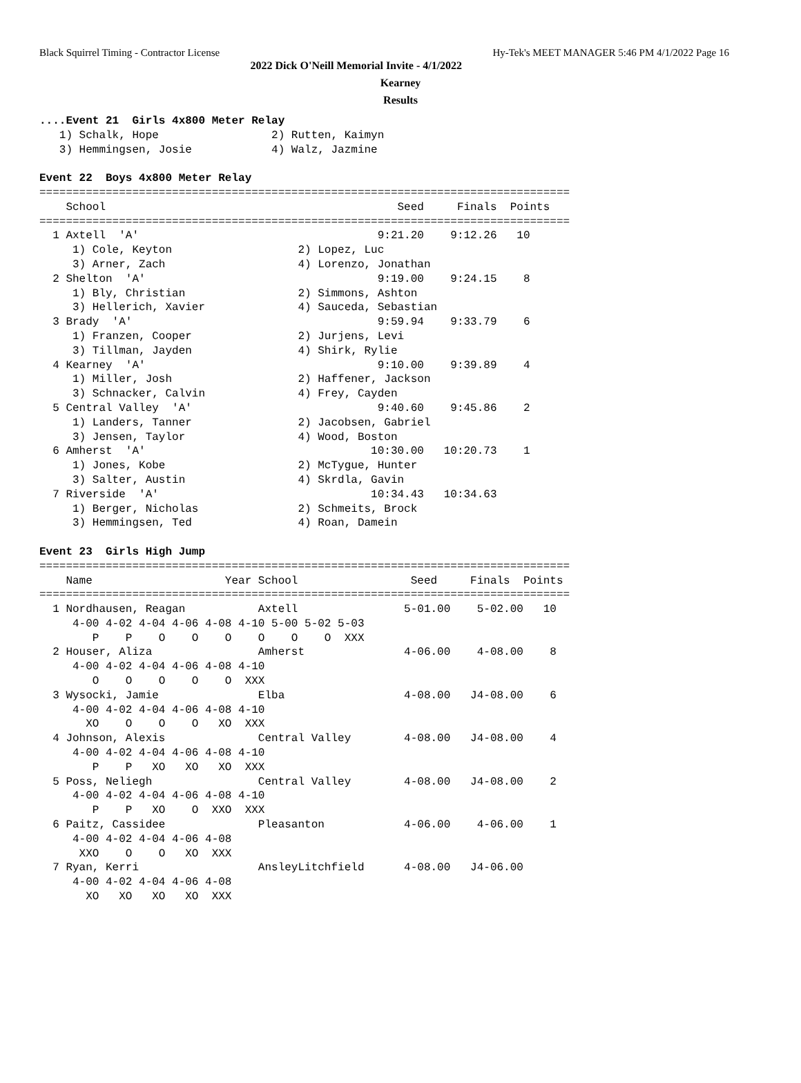Black Squirrel Timing - Contractor License Hy-Tek's MEET MANAGER 5:46 PM 4/1/2022 Page 16
2022 Dick O'Neill Memorial Invite - 4/1/2022
Kearney
Results
....Event 21  Girls 4x800 Meter Relay
   1) Schalk, Hope                 2) Rutten, Kaimyn
   3) Hemmingsen, Josie            4) Walz, Jazmine

Event 22  Boys 4x800 Meter Relay
================================================================================
    School                                            Seed     Finals  Points
================================================================================
  1 Axtell  'A'                                    9:21.20    9:12.26   10
     1) Cole, Keyton                   2) Lopez, Luc
     3) Arner, Zach                    4) Lorenzo, Jonathan
  2 Shelton  'A'                                   9:19.00    9:24.15    8
     1) Bly, Christian                 2) Simmons, Ashton
     3) Hellerich, Xavier              4) Sauceda, Sebastian
  3 Brady  'A'                                     9:59.94    9:33.79    6
     1) Franzen, Cooper                2) Jurjens, Levi
     3) Tillman, Jayden                4) Shirk, Rylie
  4 Kearney  'A'                                   9:10.00    9:39.89    4
     1) Miller, Josh                   2) Haffener, Jackson
     3) Schnacker, Calvin              4) Frey, Cayden
  5 Central Valley  'A'                            9:40.60    9:45.86    2
     1) Landers, Tanner                2) Jacobsen, Gabriel
     3) Jensen, Taylor                 4) Wood, Boston
  6 Amherst  'A'                                  10:30.00   10:20.73    1
     1) Jones, Kobe                    2) McTygue, Hunter
     3) Salter, Austin                 4) Skrdla, Gavin
  7 Riverside  'A'                                10:34.43   10:34.63
     1) Berger, Nicholas               2) Schmeits, Brock
     3) Hemmingsen, Ted                4) Roan, Damein

Event 23  Girls High Jump
================================================================================
    Name                    Year School                 Seed     Finals  Points
================================================================================
  1 Nordhausen, Reagan           Axtell                5-01.00    5-02.00   10
     4-00 4-02 4-04 4-06 4-08 4-10 5-00 5-02 5-03
        P    P    O    O    O    O    O    O  XXX
  2 Houser, Aliza                Amherst               4-06.00    4-08.00    8
     4-00 4-02 4-04 4-06 4-08 4-10
        O    O    O    O    O  XXX
  3 Wysocki, Jamie               Elba                  4-08.00   J4-08.00    6
     4-00 4-02 4-04 4-06 4-08 4-10
       XO    O    O    O   XO  XXX
  4 Johnson, Alexis              Central Valley        4-08.00   J4-08.00    4
     4-00 4-02 4-04 4-06 4-08 4-10
        P    P   XO   XO   XO  XXX
  5 Poss, Neliegh                Central Valley        4-08.00   J4-08.00    2
     4-00 4-02 4-04 4-06 4-08 4-10
        P    P   XO    O  XXO  XXX
  6 Paitz, Cassidee              Pleasanton            4-06.00    4-06.00    1
     4-00 4-02 4-04 4-06 4-08
      XXO    O    O   XO  XXX
  7 Ryan, Kerri                  AnsleyLitchfield      4-08.00   J4-06.00
     4-00 4-02 4-04 4-06 4-08
       XO   XO   XO   XO  XXX